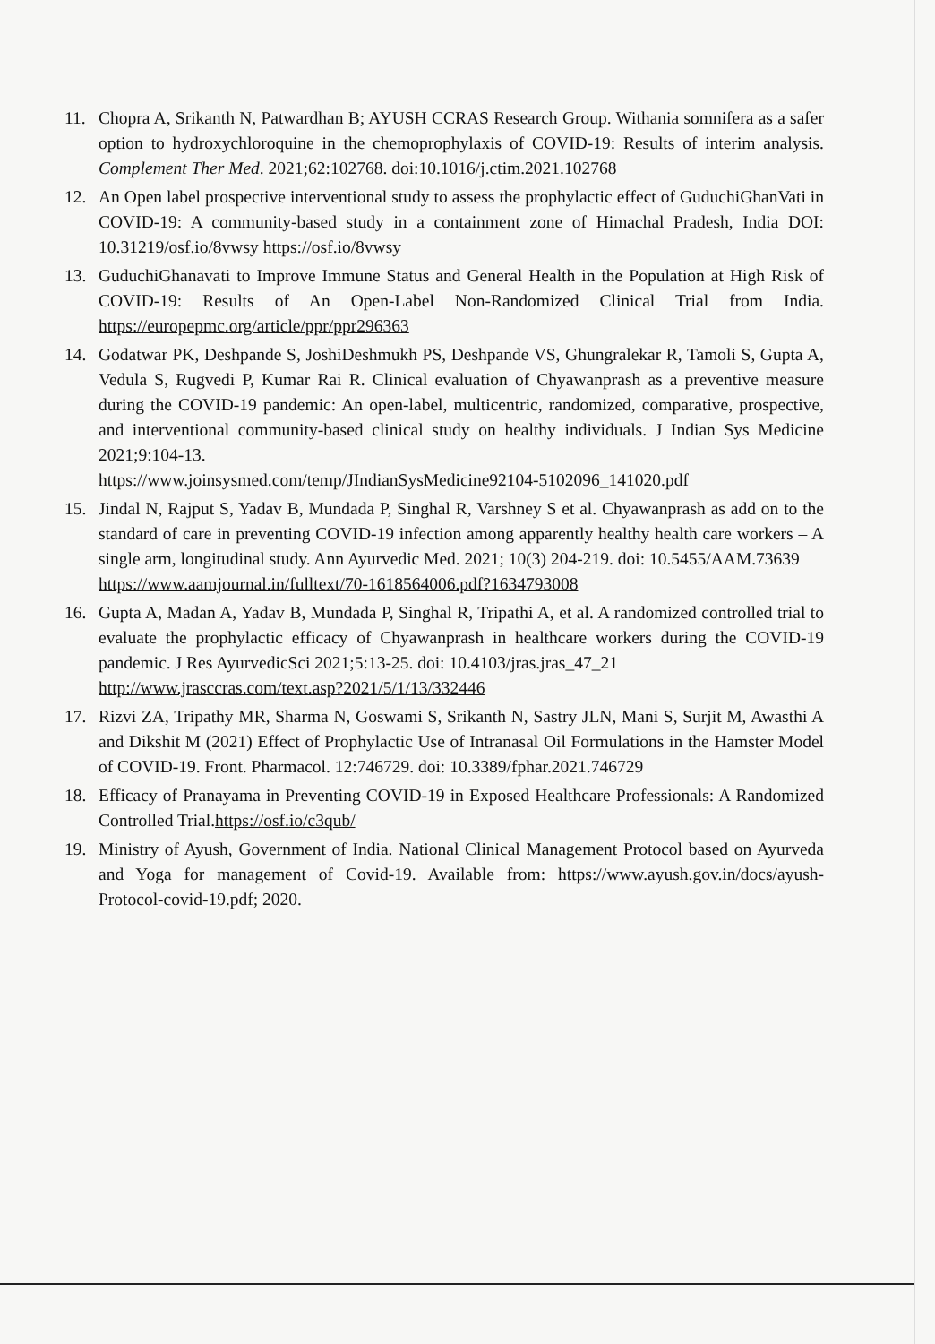11. Chopra A, Srikanth N, Patwardhan B; AYUSH CCRAS Research Group. Withania somnifera as a safer option to hydroxychloroquine in the chemoprophylaxis of COVID-19: Results of interim analysis. Complement Ther Med. 2021;62:102768. doi:10.1016/j.ctim.2021.102768
12. An Open label prospective interventional study to assess the prophylactic effect of GuduchiGhanVati in COVID-19: A community-based study in a containment zone of Himachal Pradesh, India DOI: 10.31219/osf.io/8vwsy https://osf.io/8vwsy
13. GuduchiGhanavati to Improve Immune Status and General Health in the Population at High Risk of COVID-19: Results of An Open-Label Non-Randomized Clinical Trial from India. https://europepmc.org/article/ppr/ppr296363
14. Godatwar PK, Deshpande S, JoshiDeshmukh PS, Deshpande VS, Ghungralekar R, Tamoli S, Gupta A, Vedula S, Rugvedi P, Kumar Rai R. Clinical evaluation of Chyawanprash as a preventive measure during the COVID-19 pandemic: An open-label, multicentric, randomized, comparative, prospective, and interventional community-based clinical study on healthy individuals. J Indian Sys Medicine 2021;9:104-13.
https://www.joinsysmed.com/temp/JIndianSysMedicine92104-5102096_141020.pdf
15. Jindal N, Rajput S, Yadav B, Mundada P, Singhal R, Varshney S et al. Chyawanprash as add on to the standard of care in preventing COVID-19 infection among apparently healthy health care workers – A single arm, longitudinal study. Ann Ayurvedic Med. 2021; 10(3) 204-219. doi: 10.5455/AAM.73639
https://www.aamjournal.in/fulltext/70-1618564006.pdf?1634793008
16. Gupta A, Madan A, Yadav B, Mundada P, Singhal R, Tripathi A, et al. A randomized controlled trial to evaluate the prophylactic efficacy of Chyawanprash in healthcare workers during the COVID-19 pandemic. J Res AyurvedicSci 2021;5:13-25. doi: 10.4103/jras.jras_47_21
http://www.jrasccras.com/text.asp?2021/5/1/13/332446
17. Rizvi ZA, Tripathy MR, Sharma N, Goswami S, Srikanth N, Sastry JLN, Mani S, Surjit M, Awasthi A and Dikshit M (2021) Effect of Prophylactic Use of Intranasal Oil Formulations in the Hamster Model of COVID-19. Front. Pharmacol. 12:746729. doi: 10.3389/fphar.2021.746729
18. Efficacy of Pranayama in Preventing COVID-19 in Exposed Healthcare Professionals: A Randomized Controlled Trial.https://osf.io/c3qub/
19. Ministry of Ayush, Government of India. National Clinical Management Protocol based on Ayurveda and Yoga for management of Covid-19. Available from: https://www.ayush.gov.in/docs/ayush-Protocol-covid-19.pdf; 2020.